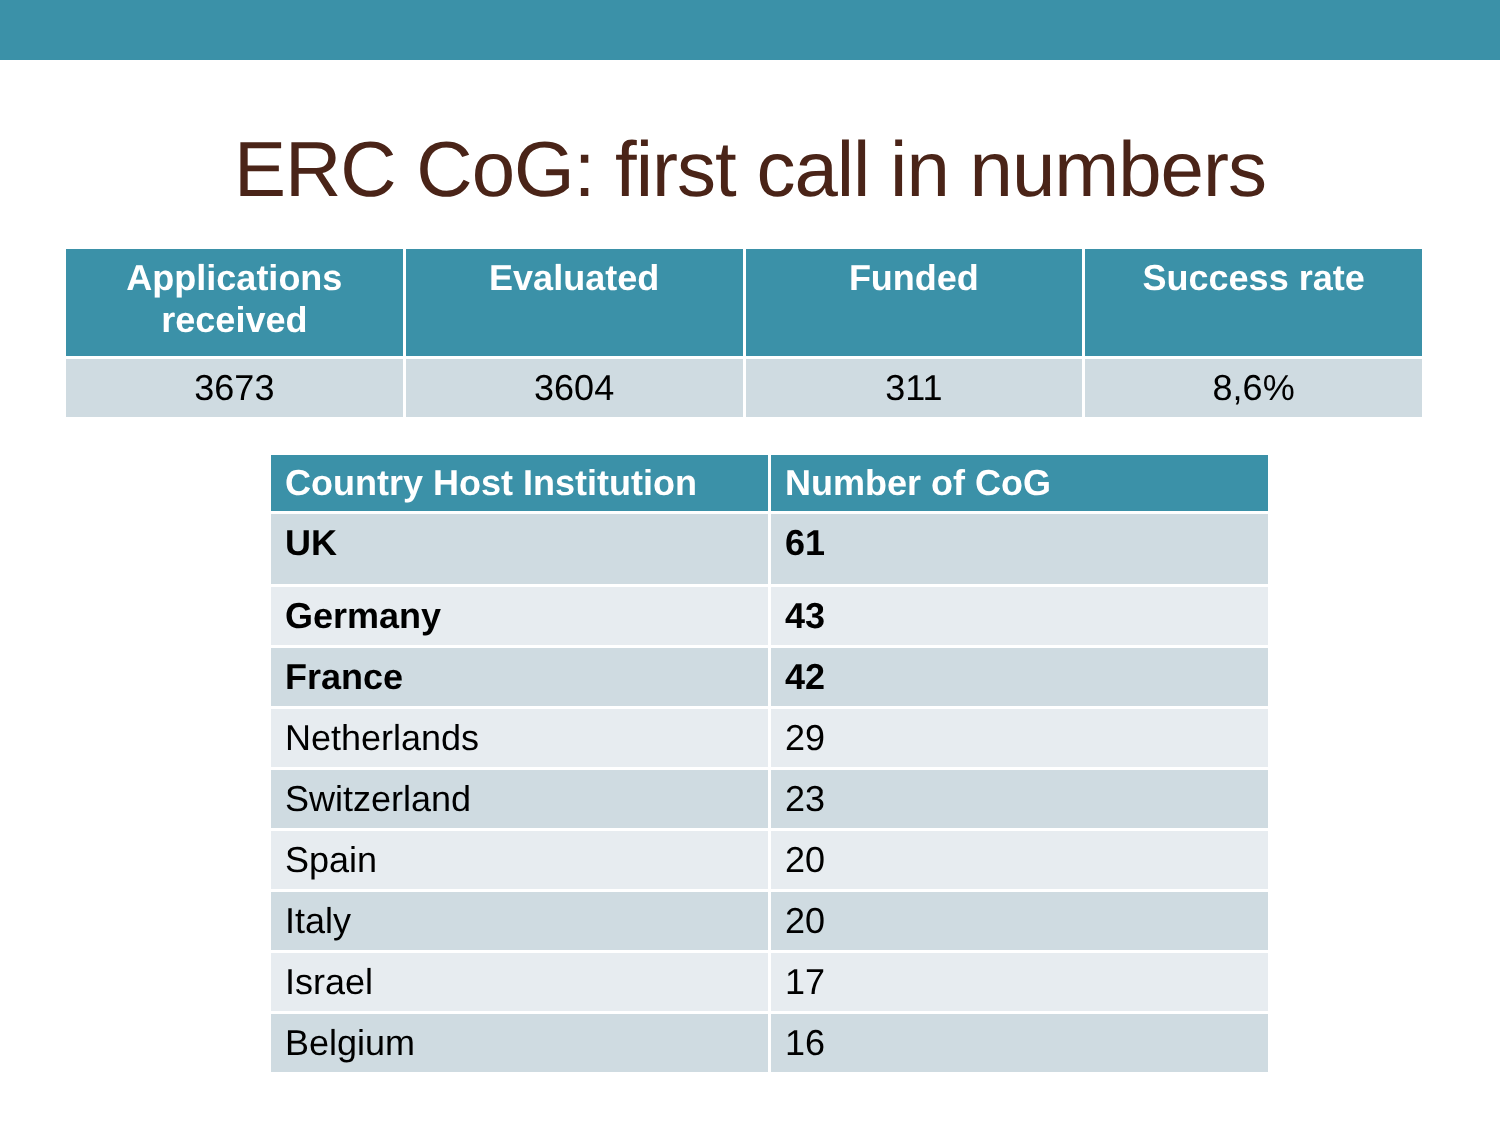ERC CoG: first call in numbers
| Applications received | Evaluated | Funded | Success rate |
| --- | --- | --- | --- |
| 3673 | 3604 | 311 | 8,6% |
| Country Host Institution | Number of CoG |
| --- | --- |
| UK | 61 |
| Germany | 43 |
| France | 42 |
| Netherlands | 29 |
| Switzerland | 23 |
| Spain | 20 |
| Italy | 20 |
| Israel | 17 |
| Belgium | 16 |